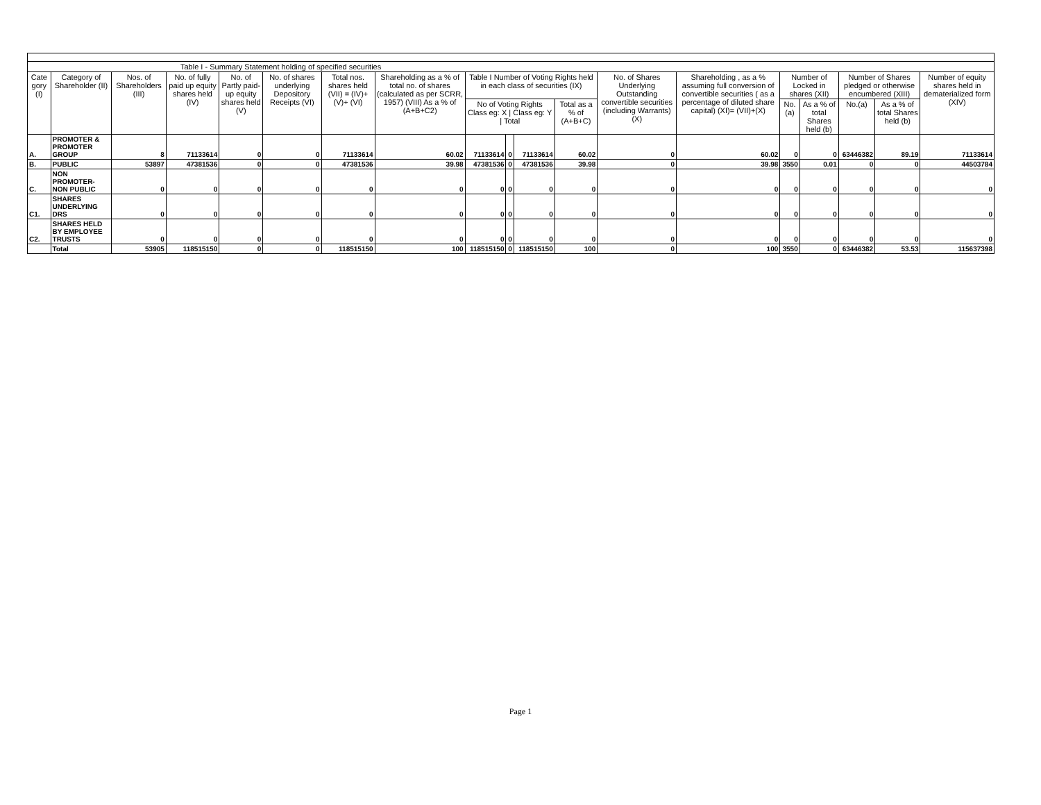| Table I - Summary Statement holding of specified securities | | | | | | | | | | | | | | | | | | |
| Cate gory (I) | Category of Shareholder (II) | Nos. of Shareholders (III) | No. of fully paid up equity shares held (IV) | No. of Partly paid-up equity shares held (V) | No. of shares underlying Depository Receipts (VI) | Total nos. shares held (VII) = (IV)+(V)+ (VI) | Shareholding as a % of total no. of shares (calculated as per SCRR, 1957) (VIII) As a % of (A+B+C2) | Table I Number of Voting Rights held in each class of securities (IX) | | | | No. of Shares Underlying Outstanding convertible securities (including Warrants) (X) | Shareholding , as a % assuming full conversion of convertible securities ( as a percentage of diluted share capital) (XI)= (VII)+(X) | Number of Locked in shares (XII) | | Number of Shares pledged or otherwise encumbered (XIII) | | Number of equity shares held in dematerialized form (XIV) |
| | | | | | | | | No of Voting Rights Class eg: X / Class eg: Y / Total | | | Total as a % of (A+B+C) | | | No.(a) | As a % of total Shares held (b) | No.(a) | As a % of total Shares held (b) | |
| A. | PROMOTER & PROMOTER GROUP | 8 | 71133614 | 0 | 0 | 71133614 | 60.02 | 71133614 | 0 | 71133614 | 60.02 | 0 | 60.02 | 0 | 0 | 63446382 | 89.19 | 71133614 |
| B. | PUBLIC | 53897 | 47381536 | 0 | 0 | 47381536 | 39.98 | 47381536 | 0 | 47381536 | 39.98 | 0 | 39.98 | 3550 | 0.01 | 0 | 0 | 44503784 |
| C. | NON PROMOTER-NON PUBLIC | 0 | 0 | 0 | 0 | 0 | 0 | 0 | 0 | 0 | 0 | 0 | 0 | 0 | 0 | 0 | 0 | 0 |
| C1. | SHARES UNDERLYING DRS | 0 | 0 | 0 | 0 | 0 | 0 | 0 | 0 | 0 | 0 | 0 | 0 | 0 | 0 | 0 | 0 | 0 |
| C2. | SHARES HELD BY EMPLOYEE TRUSTS | 0 | 0 | 0 | 0 | 0 | 0 | 0 | 0 | 0 | 0 | 0 | 0 | 0 | 0 | 0 | 0 | 0 |
| | Total | 53905 | 118515150 | 0 | 0 | 118515150 | 100 | 118515150 | 0 | 118515150 | 100 | 0 | 100 | 3550 | 0 | 63446382 | 53.53 | 115637398 |
Page 1